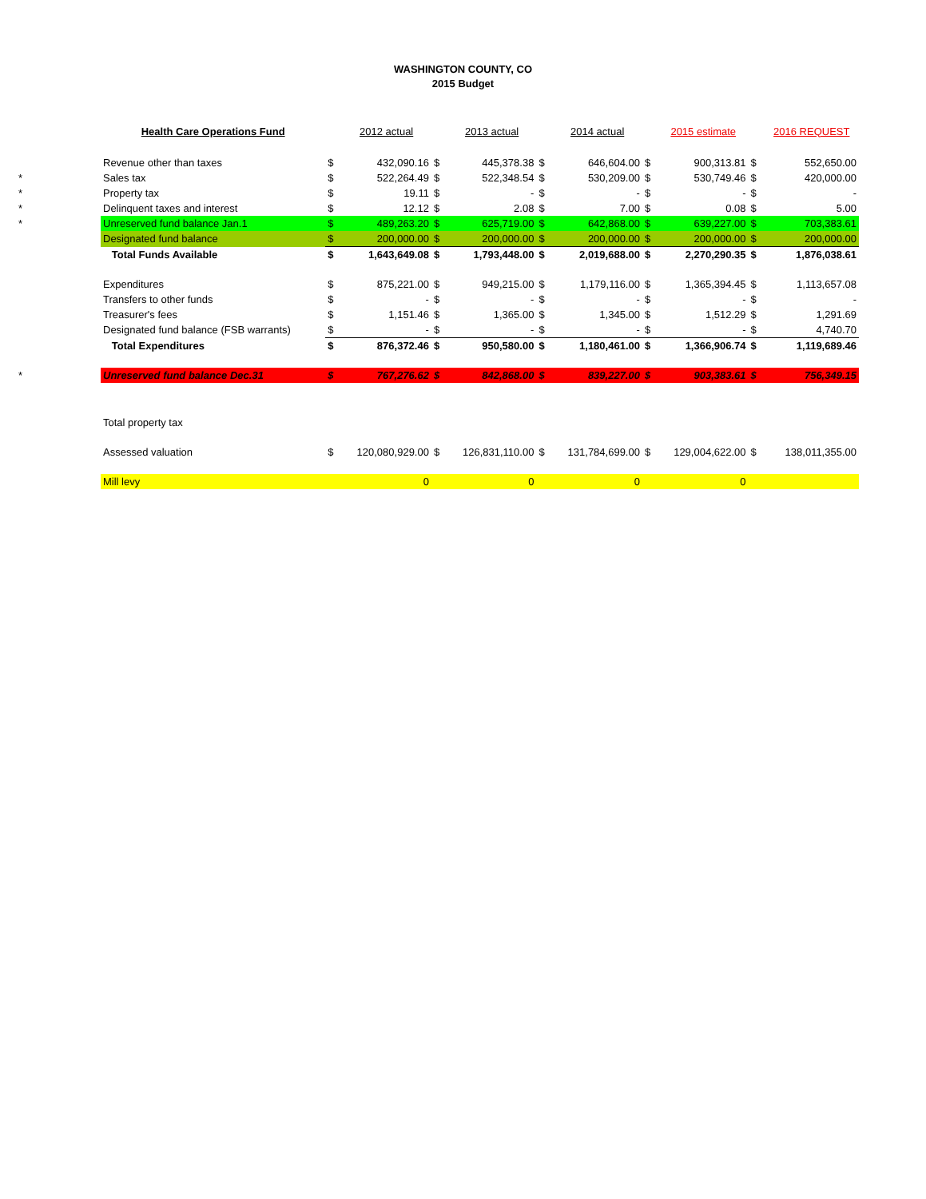WASHINGTON COUNTY, CO
2015 Budget
| | Health Care Operations Fund | | 2012 actual | | 2013 actual | | 2014 actual | | 2015 estimate | | 2016 REQUEST |
| | Revenue other than taxes | $ | 432,090.16 | $ | 445,378.38 | $ | 646,604.00 | $ | 900,313.81 | $ | 552,650.00 |
| * | Sales tax | $ | 522,264.49 | $ | 522,348.54 | $ | 530,209.00 | $ | 530,749.46 | $ | 420,000.00 |
| * | Property tax | $ | 19.11 | $ | - | $ | - | $ | - | $ | - |
| * | Delinquent taxes and interest | $ | 12.12 | $ | 2.08 | $ | 7.00 | $ | 0.08 | $ | 5.00 |
| * | Unreserved fund balance Jan.1 | $ | 489,263.20 | $ | 625,719.00 | $ | 642,868.00 | $ | 639,227.00 | $ | 703,383.61 |
| | Designated fund balance | $ | 200,000.00 | $ | 200,000.00 | $ | 200,000.00 | $ | 200,000.00 | $ | 200,000.00 |
| | Total Funds Available | $ | 1,643,649.08 | $ | 1,793,448.00 | $ | 2,019,688.00 | $ | 2,270,290.35 | $ | 1,876,038.61 |
| | Expenditures | $ | 875,221.00 | $ | 949,215.00 | $ | 1,179,116.00 | $ | 1,365,394.45 | $ | 1,113,657.08 |
| | Transfers to other funds | $ | - | $ | - | $ | - | $ | - | $ | - |
| | Treasurer's fees | $ | 1,151.46 | $ | 1,365.00 | $ | 1,345.00 | $ | 1,512.29 | $ | 1,291.69 |
| | Designated fund balance (FSB warrants) | $ | - | $ | - | $ | - | $ | - | $ | 4,740.70 |
| | Total Expenditures | $ | 876,372.46 | $ | 950,580.00 | $ | 1,180,461.00 | $ | 1,366,906.74 | $ | 1,119,689.46 |
| * | Unreserved fund balance Dec.31 | $ | 767,276.62 | $ | 842,868.00 | $ | 839,227.00 | $ | 903,383.61 | $ | 756,349.15 |
| | Total property tax | | | | | | | | | | |
| | Assessed valuation | $ | 120,080,929.00 | $ | 126,831,110.00 | $ | 131,784,699.00 | $ | 129,004,622.00 | $ | 138,011,355.00 |
| | Mill levy | | 0 | | 0 | | 0 | | 0 | | |